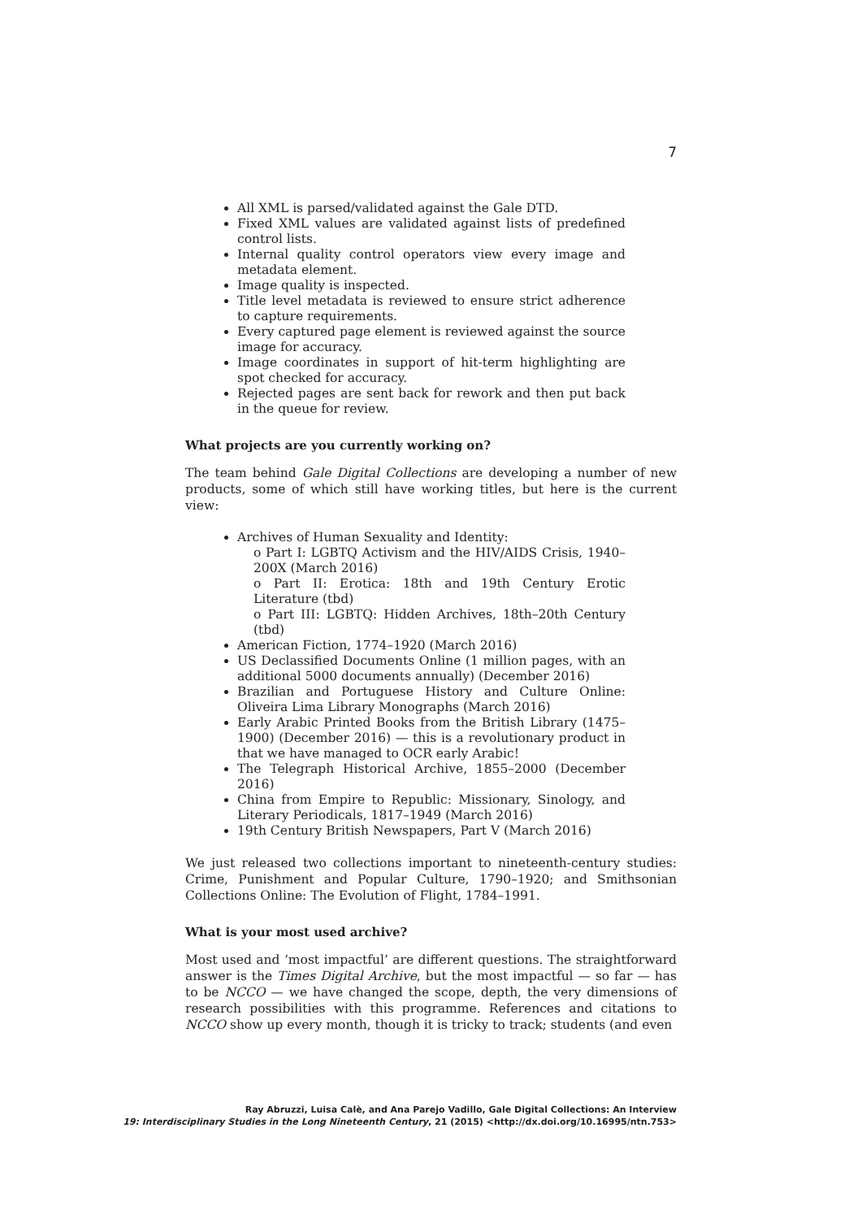7
All XML is parsed/validated against the Gale DTD.
Fixed XML values are validated against lists of predefined control lists.
Internal quality control operators view every image and metadata element.
Image quality is inspected.
Title level metadata is reviewed to ensure strict adherence to capture requirements.
Every captured page element is reviewed against the source image for accuracy.
Image coordinates in support of hit-term highlighting are spot checked for accuracy.
Rejected pages are sent back for rework and then put back in the queue for review.
What projects are you currently working on?
The team behind Gale Digital Collections are developing a number of new products, some of which still have working titles, but here is the current view:
Archives of Human Sexuality and Identity:
o Part I: LGBTQ Activism and the HIV/AIDS Crisis, 1940–200X (March 2016)
o Part II: Erotica: 18th and 19th Century Erotic Literature (tbd)
o Part III: LGBTQ: Hidden Archives, 18th–20th Century (tbd)
American Fiction, 1774–1920 (March 2016)
US Declassified Documents Online (1 million pages, with an additional 5000 documents annually) (December 2016)
Brazilian and Portuguese History and Culture Online: Oliveira Lima Library Monographs (March 2016)
Early Arabic Printed Books from the British Library (1475–1900) (December 2016) — this is a revolutionary product in that we have managed to OCR early Arabic!
The Telegraph Historical Archive, 1855–2000 (December 2016)
China from Empire to Republic: Missionary, Sinology, and Literary Periodicals, 1817–1949 (March 2016)
19th Century British Newspapers, Part V (March 2016)
We just released two collections important to nineteenth-century studies: Crime, Punishment and Popular Culture, 1790–1920; and Smithsonian Collections Online: The Evolution of Flight, 1784–1991.
What is your most used archive?
Most used and ‘most impactful’ are different questions. The straightforward answer is the Times Digital Archive, but the most impactful — so far — has to be NCCO — we have changed the scope, depth, the very dimensions of research possibilities with this programme. References and citations to NCCO show up every month, though it is tricky to track; students (and even
Ray Abruzzi, Luisa Calè, and Ana Parejo Vadillo, Gale Digital Collections: An Interview
19: Interdisciplinary Studies in the Long Nineteenth Century, 21 (2015) <http://dx.doi.org/10.16995/ntn.753>